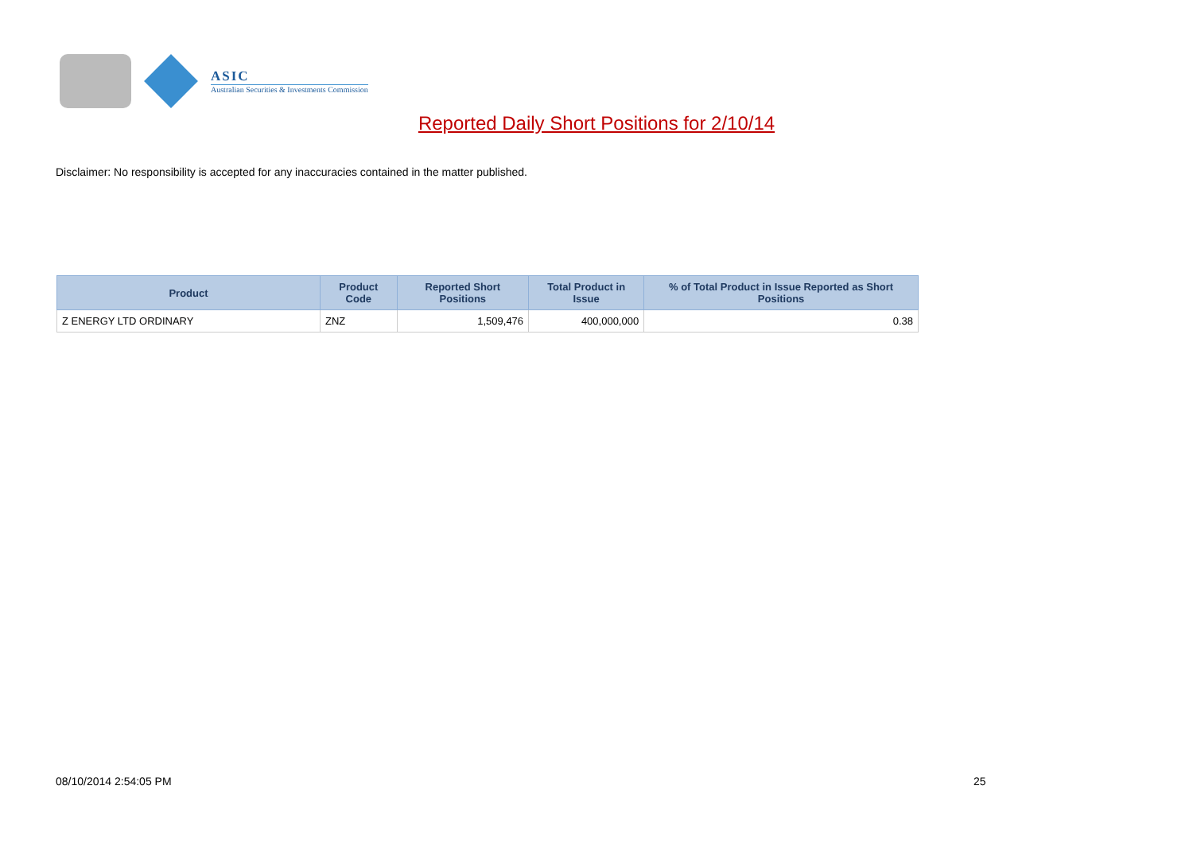ASIC
Australian Securities & Investments Commission
Reported Daily Short Positions for 2/10/14
Disclaimer: No responsibility is accepted for any inaccuracies contained in the matter published.
| Product | Product Code | Reported Short Positions | Total Product in Issue | % of Total Product in Issue Reported as Short Positions |
| --- | --- | --- | --- | --- |
| Z ENERGY LTD ORDINARY | ZNZ | 1,509,476 | 400,000,000 | 0.38 |
08/10/2014 2:54:05 PM 25